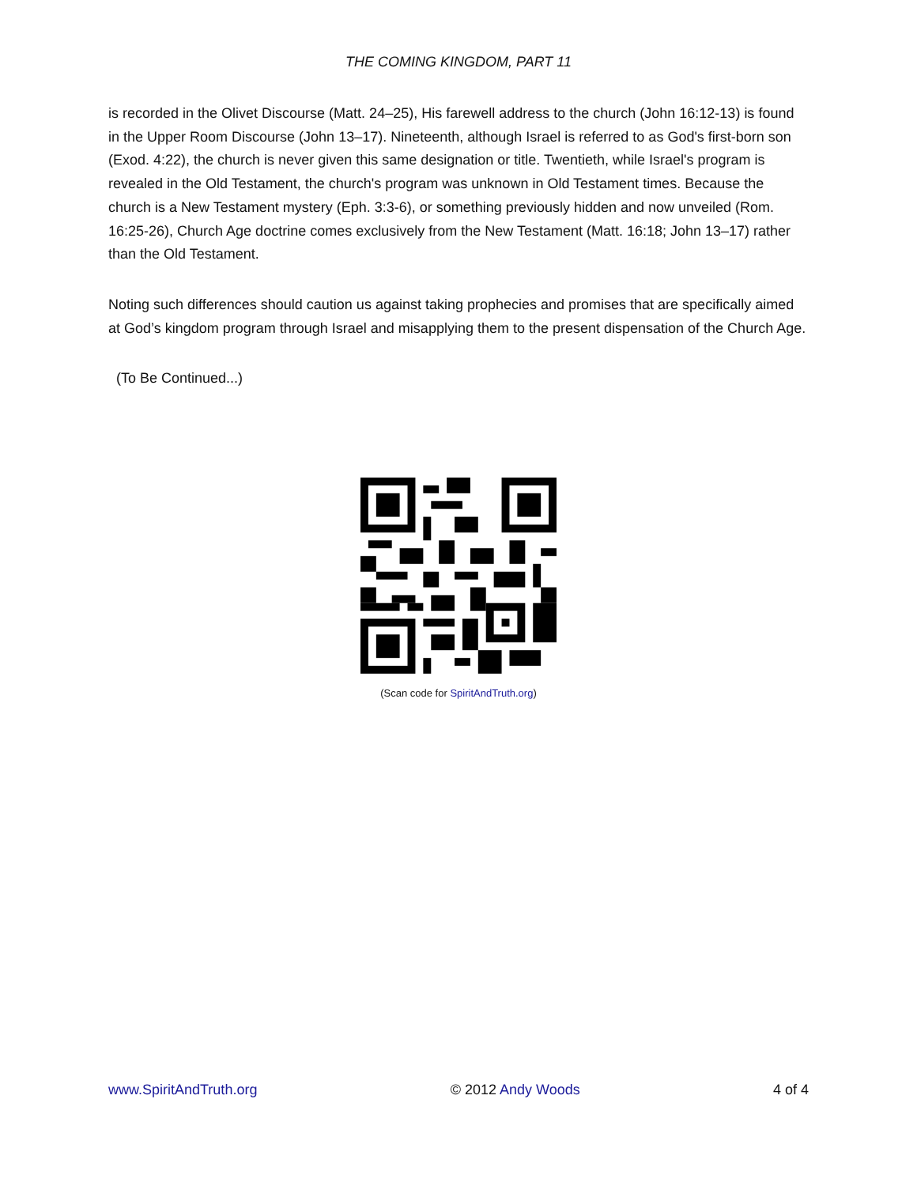THE COMING KINGDOM, PART 11
is recorded in the Olivet Discourse (Matt. 24‒25), His farewell address to the church (John 16:12-13) is found in the Upper Room Discourse (John 13‒17). Nineteenth, although Israel is referred to as God's first-born son (Exod. 4:22), the church is never given this same designation or title. Twentieth, while Israel's program is revealed in the Old Testament, the church's program was unknown in Old Testament times. Because the church is a New Testament mystery (Eph. 3:3-6), or something previously hidden and now unveiled (Rom. 16:25-26), Church Age doctrine comes exclusively from the New Testament (Matt. 16:18; John 13‒17) rather than the Old Testament.
Noting such differences should caution us against taking prophecies and promises that are specifically aimed at God’s kingdom program through Israel and misapplying them to the present dispensation of the Church Age.
(To Be Continued...)
(Scan code for SpiritAndTruth.org)
www.SpiritAndTruth.org © 2012 Andy Woods 4 of 4